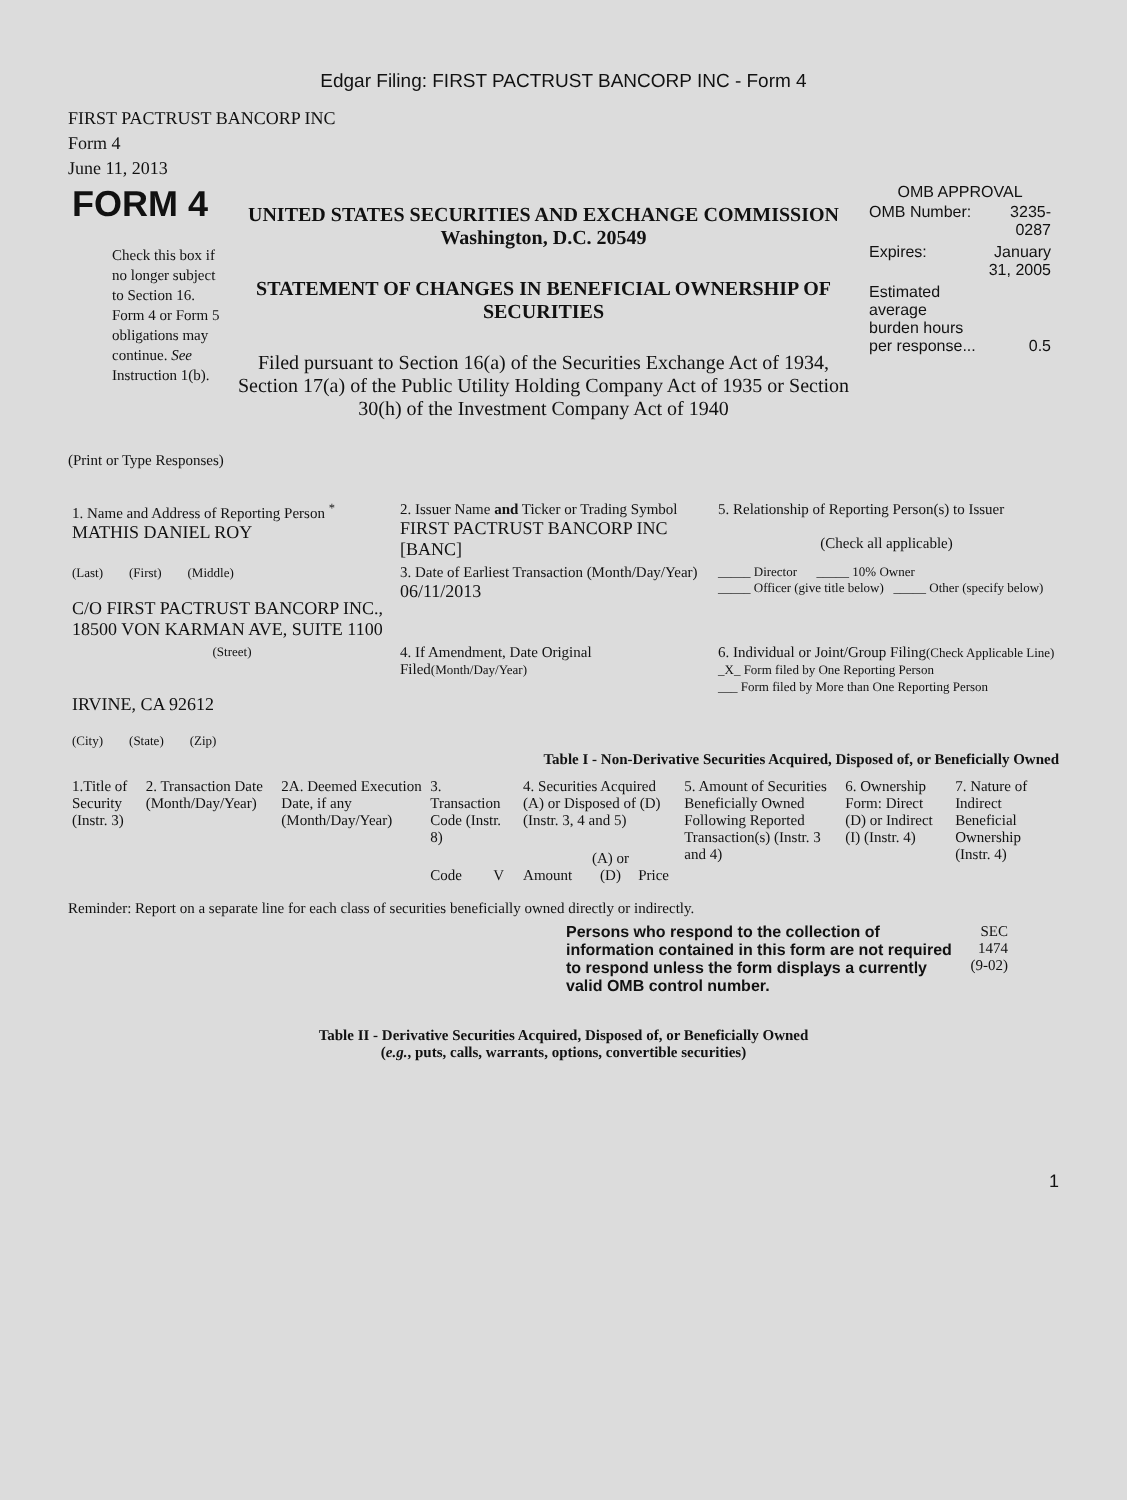Edgar Filing: FIRST PACTRUST BANCORP INC - Form 4
FIRST PACTRUST BANCORP INC
Form 4
June 11, 2013
| FORM 4 Check this box if no longer subject to Section 16. Form 4 or Form 5 obligations may continue. See Instruction 1(b). | UNITED STATES SECURITIES AND EXCHANGE COMMISSION Washington, D.C. 20549 STATEMENT OF CHANGES IN BENEFICIAL OWNERSHIP OF SECURITIES Filed pursuant to Section 16(a) of the Securities Exchange Act of 1934, Section 17(a) of the Public Utility Holding Company Act of 1935 or Section 30(h) of the Investment Company Act of 1940 | OMB APPROVAL / OMB Number: / 3235-0287 / / Expires: / January 31, 2005 / / Estimated average burden hours per response... / 0.5 / |
(Print or Type Responses)
| 1. Name and Address of Reporting Person <sup>*</sup> MATHIS DANIEL ROY | 2. Issuer Name and Ticker or Trading Symbol FIRST PACTRUST BANCORP INC [BANC] | 5. Relationship of Reporting Person(s) to Issuer (Check all applicable) |
| (Last) (First) (Middle) C/O FIRST PACTRUST BANCORP INC., 18500 VON KARMAN AVE, SUITE 1100 | 3. Date of Earliest Transaction (Month/Day/Year) 06/11/2013 | _____ Director _____ 10% Owner _____ Officer (give title below) _____ Other (specify below) |
| (Street) IRVINE, CA 92612 (City) (State) (Zip) | 4. If Amendment, Date Original Filed (Month/Day/Year) | 6. Individual or Joint/Group Filing (Check Applicable Line) _X_ Form filed by One Reporting Person ___ Form filed by More than One Reporting Person |
Table I - Non-Derivative Securities Acquired, Disposed of, or Beneficially Owned
| 1.Title of Security (Instr. 3) | 2. Transaction Date (Month/Day/Year) | 2A. Deemed Execution Date, if any (Month/Day/Year) | 3. Transaction Code (Instr. 8) | | 4. Securities Acquired (A) or Disposed of (D) (Instr. 3, 4 and 5) | | | 5. Amount of Securities Beneficially Owned Following Reported Transaction(s) (Instr. 3 and 4) | 6. Ownership Form: Direct (D) or Indirect (I) (Instr. 4) | 7. Nature of Indirect Beneficial Ownership (Instr. 4) |
| --- | --- | --- | --- | --- | --- | --- | --- | --- | --- | --- |
| | | | Code | V | Amount | (A) or (D) | Price | | | |
Reminder: Report on a separate line for each class of securities beneficially owned directly or indirectly.
| Persons who respond to the collection of information contained in this form are not required to respond unless the form displays a currently valid OMB control number. | SEC 1474 (9-02) |
Table II - Derivative Securities Acquired, Disposed of, or Beneficially Owned
(e.g., puts, calls, warrants, options, convertible securities)
1